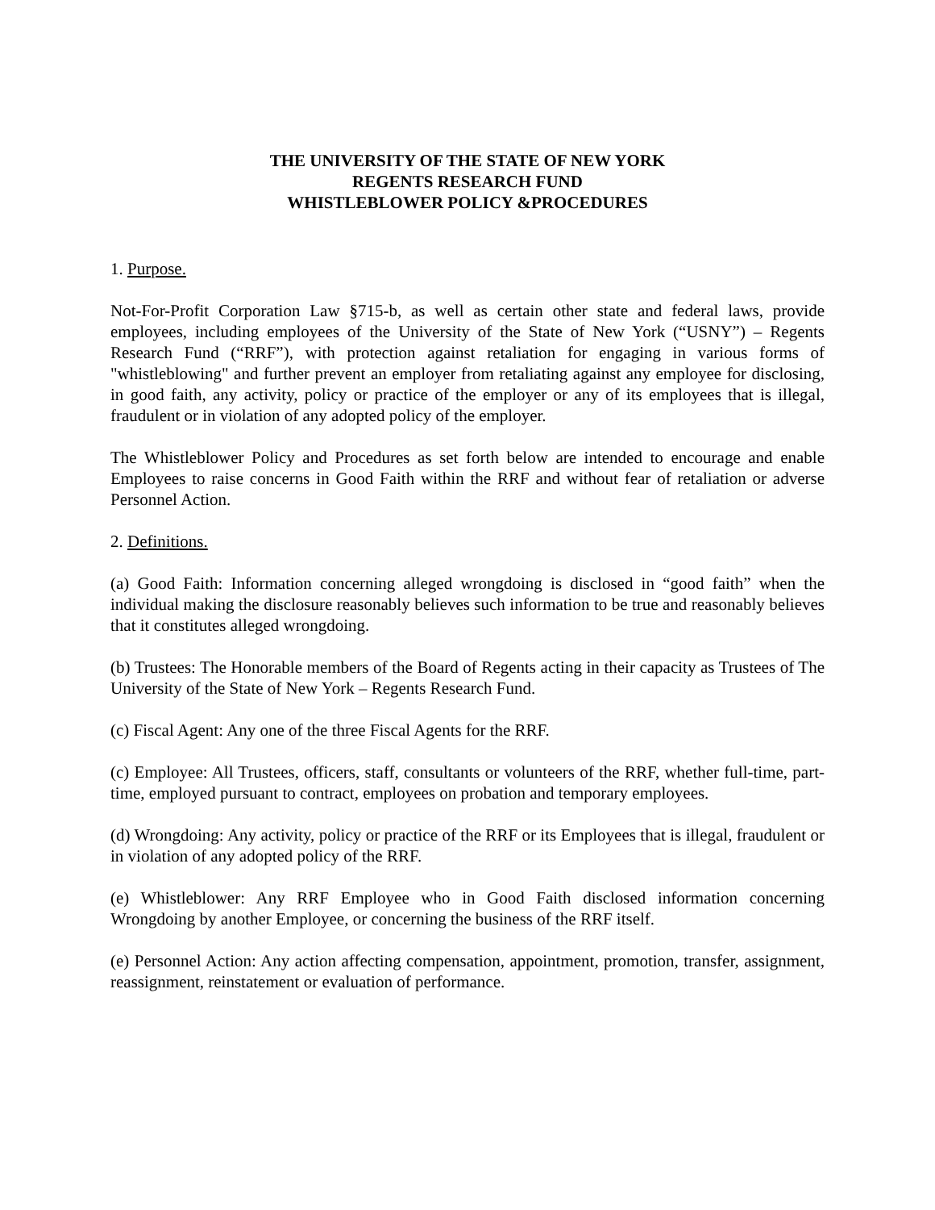THE UNIVERSITY OF THE STATE OF NEW YORK
REGENTS RESEARCH FUND
WHISTLEBLOWER POLICY &PROCEDURES
1. Purpose.
Not-For-Profit Corporation Law §715-b, as well as certain other state and federal laws, provide employees, including employees of the University of the State of New York (“USNY”) – Regents Research Fund (“RRF”), with protection against retaliation for engaging in various forms of "whistleblowing" and further prevent an employer from retaliating against any employee for disclosing, in good faith, any activity, policy or practice of the employer or any of its employees that is illegal, fraudulent or in violation of any adopted policy of the employer.
The Whistleblower Policy and Procedures as set forth below are intended to encourage and enable Employees to raise concerns in Good Faith within the RRF and without fear of retaliation or adverse Personnel Action.
2. Definitions.
(a) Good Faith: Information concerning alleged wrongdoing is disclosed in “good faith” when the individual making the disclosure reasonably believes such information to be true and reasonably believes that it constitutes alleged wrongdoing.
(b) Trustees: The Honorable members of the Board of Regents acting in their capacity as Trustees of The University of the State of New York – Regents Research Fund.
(c) Fiscal Agent: Any one of the three Fiscal Agents for the RRF.
(c) Employee: All Trustees, officers, staff, consultants or volunteers of the RRF, whether full-time, part-time, employed pursuant to contract, employees on probation and temporary employees.
(d) Wrongdoing: Any activity, policy or practice of the RRF or its Employees that is illegal, fraudulent or in violation of any adopted policy of the RRF.
(e) Whistleblower: Any RRF Employee who in Good Faith disclosed information concerning Wrongdoing by another Employee, or concerning the business of the RRF itself.
(e) Personnel Action: Any action affecting compensation, appointment, promotion, transfer, assignment, reassignment, reinstatement or evaluation of performance.